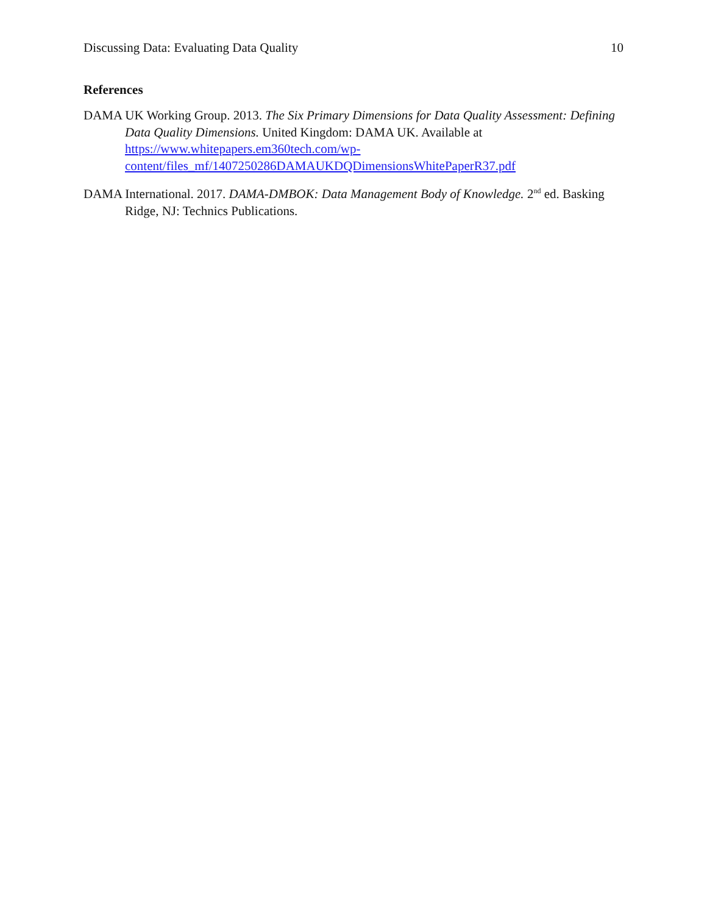Discussing Data: Evaluating Data Quality 10
References
DAMA UK Working Group. 2013. The Six Primary Dimensions for Data Quality Assessment: Defining Data Quality Dimensions. United Kingdom: DAMA UK. Available at https://www.whitepapers.em360tech.com/wp-content/files_mf/1407250286DAMAUKDQDimensionsWhitePaperR37.pdf
DAMA International. 2017. DAMA-DMBOK: Data Management Body of Knowledge. 2<sup>nd</sup> ed. Basking Ridge, NJ: Technics Publications.